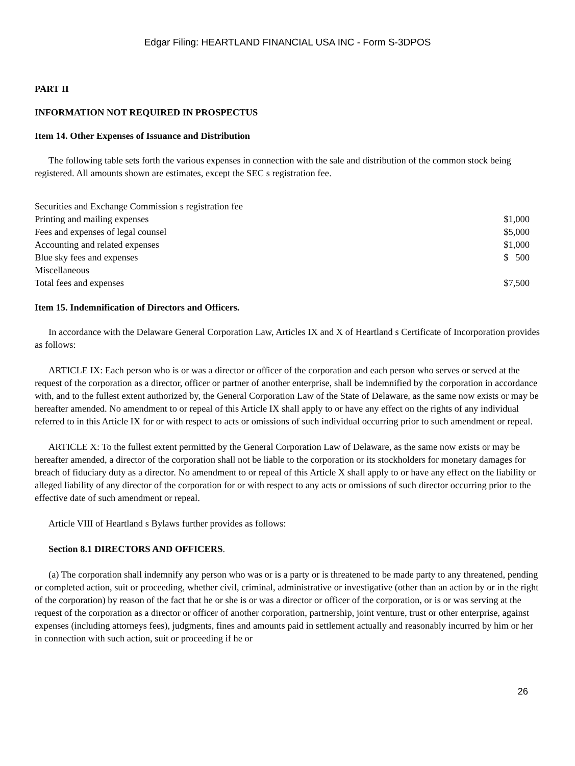Edgar Filing: HEARTLAND FINANCIAL USA INC - Form S-3DPOS
PART II
INFORMATION NOT REQUIRED IN PROSPECTUS
Item 14. Other Expenses of Issuance and Distribution
The following table sets forth the various expenses in connection with the sale and distribution of the common stock being registered. All amounts shown are estimates, except the SEC s registration fee.
| Securities and Exchange Commission s registration fee | |
| Printing and mailing expenses | $1,000 |
| Fees and expenses of legal counsel | $5,000 |
| Accounting and related expenses | $1,000 |
| Blue sky fees and expenses | $ 500 |
| Miscellaneous | |
| Total fees and expenses | $7,500 |
Item 15. Indemnification of Directors and Officers.
In accordance with the Delaware General Corporation Law, Articles IX and X of Heartland s Certificate of Incorporation provides as follows:
ARTICLE IX: Each person who is or was a director or officer of the corporation and each person who serves or served at the request of the corporation as a director, officer or partner of another enterprise, shall be indemnified by the corporation in accordance with, and to the fullest extent authorized by, the General Corporation Law of the State of Delaware, as the same now exists or may be hereafter amended. No amendment to or repeal of this Article IX shall apply to or have any effect on the rights of any individual referred to in this Article IX for or with respect to acts or omissions of such individual occurring prior to such amendment or repeal.
ARTICLE X: To the fullest extent permitted by the General Corporation Law of Delaware, as the same now exists or may be hereafter amended, a director of the corporation shall not be liable to the corporation or its stockholders for monetary damages for breach of fiduciary duty as a director. No amendment to or repeal of this Article X shall apply to or have any effect on the liability or alleged liability of any director of the corporation for or with respect to any acts or omissions of such director occurring prior to the effective date of such amendment or repeal.
Article VIII of Heartland s Bylaws further provides as follows:
Section 8.1 DIRECTORS AND OFFICERS.
(a) The corporation shall indemnify any person who was or is a party or is threatened to be made party to any threatened, pending or completed action, suit or proceeding, whether civil, criminal, administrative or investigative (other than an action by or in the right of the corporation) by reason of the fact that he or she is or was a director or officer of the corporation, or is or was serving at the request of the corporation as a director or officer of another corporation, partnership, joint venture, trust or other enterprise, against expenses (including attorneys fees), judgments, fines and amounts paid in settlement actually and reasonably incurred by him or her in connection with such action, suit or proceeding if he or
26